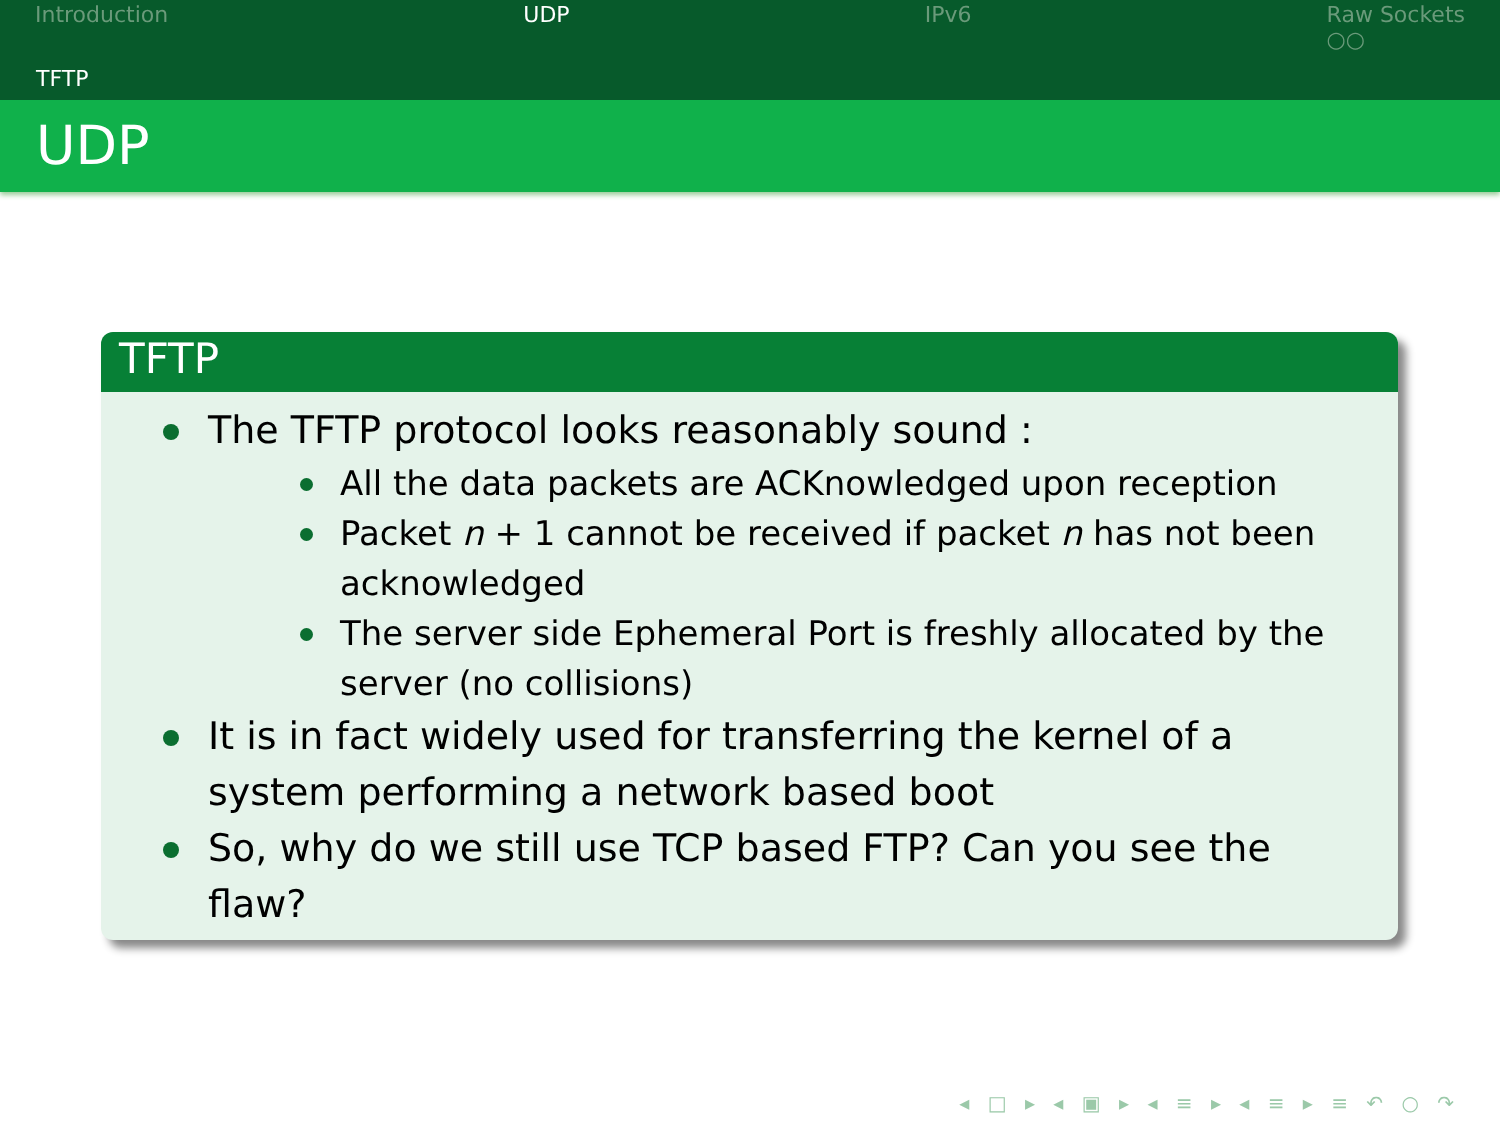Introduction UDP IPv6 Raw Sockets
○○
TFTP
UDP
TFTP
The TFTP protocol looks reasonably sound :
All the data packets are ACKnowledged upon reception
Packet n + 1 cannot be received if packet n has not been acknowledged
The server side Ephemeral Port is freshly allocated by the server (no collisions)
It is in fact widely used for transferring the kernel of a system performing a network based boot
So, why do we still use TCP based FTP? Can you see the flaw?
◂ □ ▸ ◂ ▣ ▸ ◂ ≡ ▸ ◂ ≡ ▸ ≡ ↶ ○ ↷